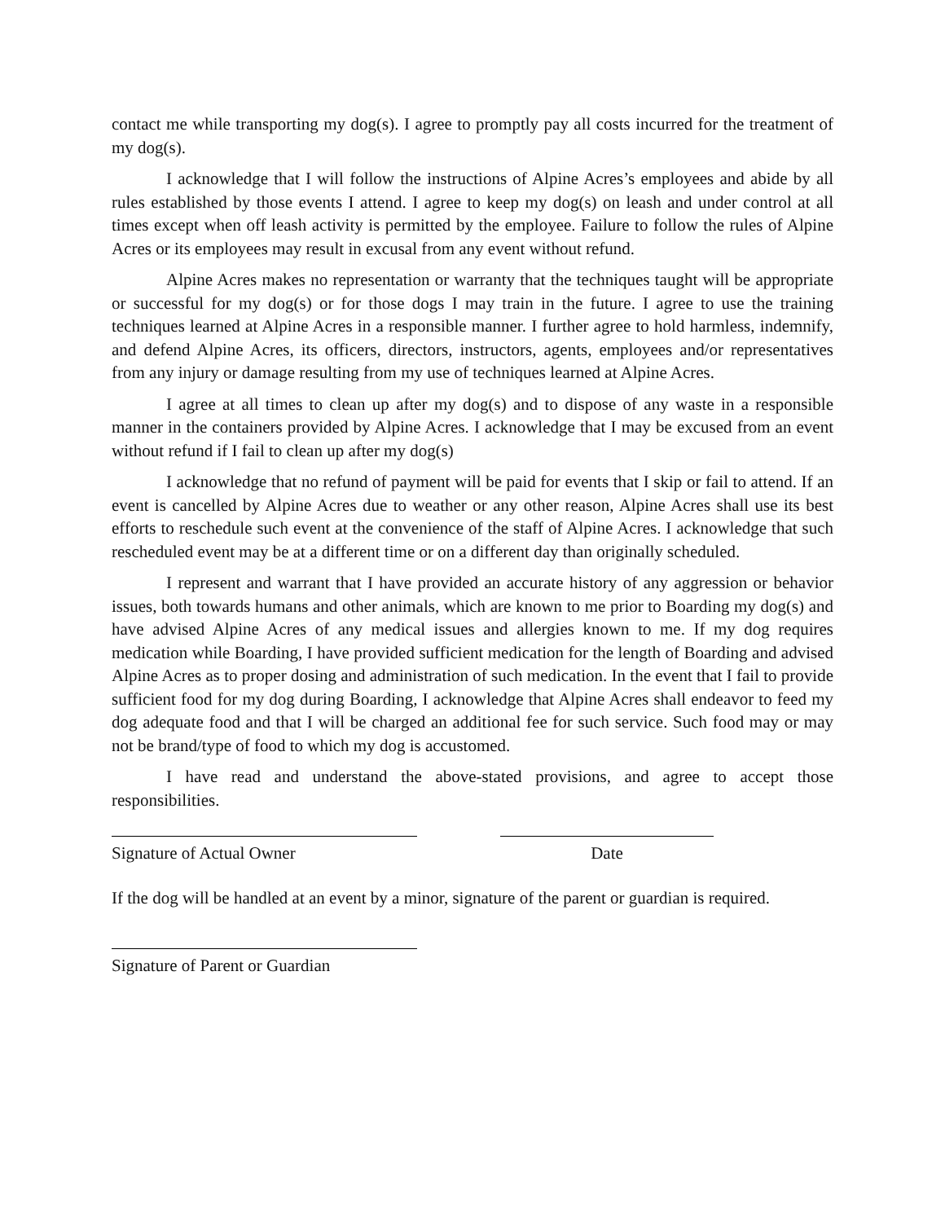contact me while transporting my dog(s). I agree to promptly pay all costs incurred for the treatment of my dog(s).
I acknowledge that I will follow the instructions of Alpine Acres’s employees and abide by all rules established by those events I attend. I agree to keep my dog(s) on leash and under control at all times except when off leash activity is permitted by the employee. Failure to follow the rules of Alpine Acres or its employees may result in excusal from any event without refund.
Alpine Acres makes no representation or warranty that the techniques taught will be appropriate or successful for my dog(s) or for those dogs I may train in the future. I agree to use the training techniques learned at Alpine Acres in a responsible manner. I further agree to hold harmless, indemnify, and defend Alpine Acres, its officers, directors, instructors, agents, employees and/or representatives from any injury or damage resulting from my use of techniques learned at Alpine Acres.
I agree at all times to clean up after my dog(s) and to dispose of any waste in a responsible manner in the containers provided by Alpine Acres. I acknowledge that I may be excused from an event without refund if I fail to clean up after my dog(s)
I acknowledge that no refund of payment will be paid for events that I skip or fail to attend. If an event is cancelled by Alpine Acres due to weather or any other reason, Alpine Acres shall use its best efforts to reschedule such event at the convenience of the staff of Alpine Acres. I acknowledge that such rescheduled event may be at a different time or on a different day than originally scheduled.
I represent and warrant that I have provided an accurate history of any aggression or behavior issues, both towards humans and other animals, which are known to me prior to Boarding my dog(s) and have advised Alpine Acres of any medical issues and allergies known to me. If my dog requires medication while Boarding, I have provided sufficient medication for the length of Boarding and advised Alpine Acres as to proper dosing and administration of such medication. In the event that I fail to provide sufficient food for my dog during Boarding, I acknowledge that Alpine Acres shall endeavor to feed my dog adequate food and that I will be charged an additional fee for such service. Such food may or may not be brand/type of food to which my dog is accustomed.
I have read and understand the above-stated provisions, and agree to accept those responsibilities.
Signature of Actual Owner Date
If the dog will be handled at an event by a minor, signature of the parent or guardian is required.
Signature of Parent or Guardian